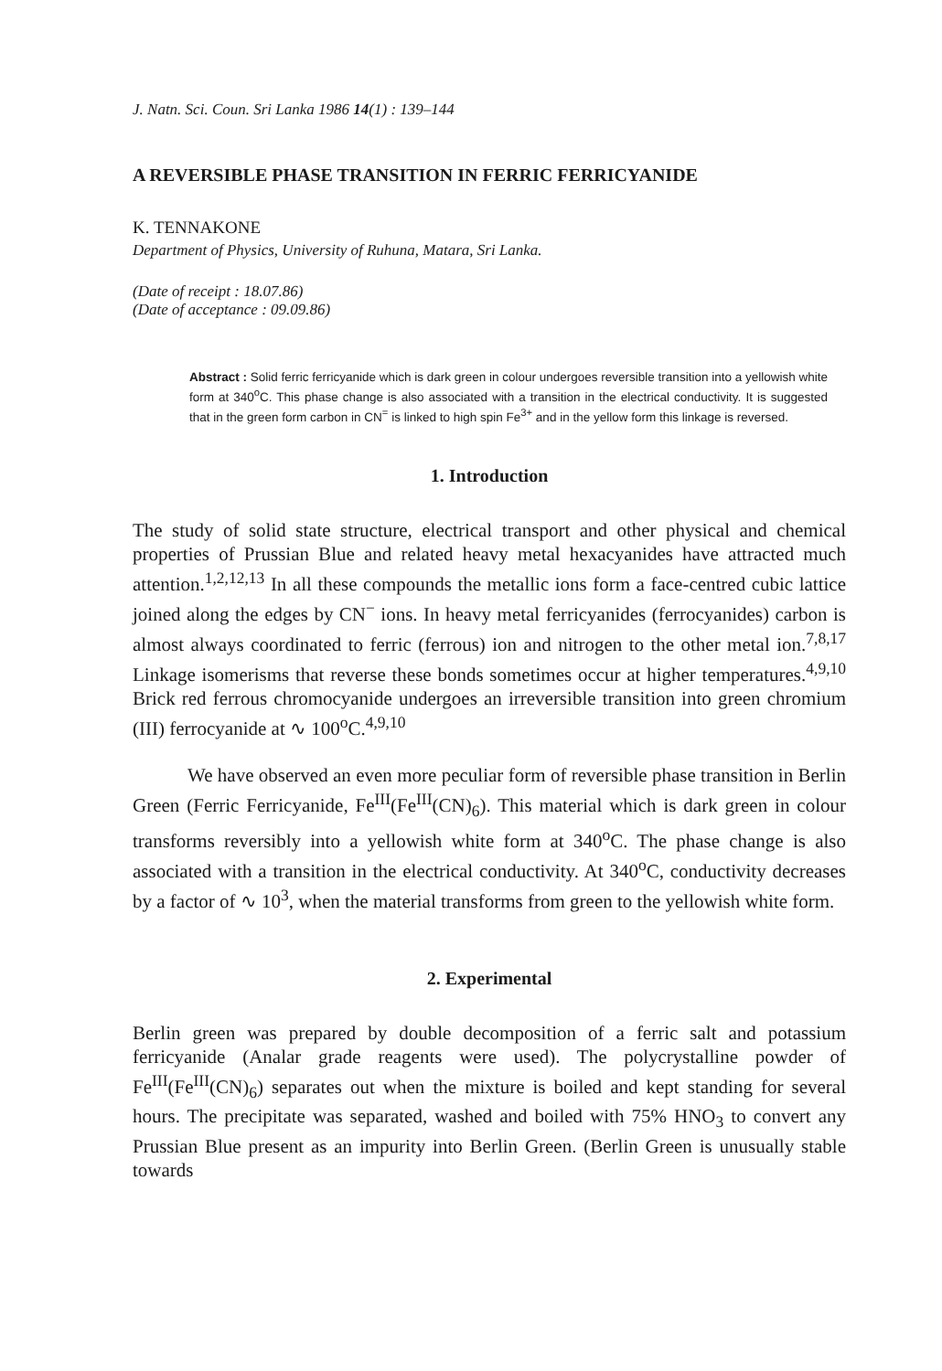J. Natn. Sci. Coun. Sri Lanka 1986 14(1) : 139–144
A REVERSIBLE PHASE TRANSITION IN FERRIC FERRICYANIDE
K. TENNAKONE
Department of Physics, University of Ruhuna, Matara, Sri Lanka.
(Date of receipt : 18.07.86)
(Date of acceptance : 09.09.86)
Abstract : Solid ferric ferricyanide which is dark green in colour undergoes reversible transition into a yellowish white form at 340<sup>o</sup>C. This phase change is also associated with a transition in the electrical conductivity. It is suggested that in the green form carbon in CN<sup>=</sup> is linked to high spin Fe<sup>3+</sup> and in the yellow form this linkage is reversed.
1. Introduction
The study of solid state structure, electrical transport and other physical and chemical properties of Prussian Blue and related heavy metal hexacyanides have attracted much attention.<sup>1,2,12,13</sup> In all these compounds the metallic ions form a face-centred cubic lattice joined along the edges by CN<sup>−</sup> ions. In heavy metal ferricyanides (ferrocyanides) carbon is almost always coordinated to ferric (ferrous) ion and nitrogen to the other metal ion.<sup>7,8,17</sup> Linkage isomerisms that reverse these bonds sometimes occur at higher temperatures.<sup>4,9,10</sup> Brick red ferrous chromocyanide undergoes an irreversible transition into green chromium (III) ferrocyanide at ∿ 100<sup>o</sup>C.<sup>4,9,10</sup>
We have observed an even more peculiar form of reversible phase transition in Berlin Green (Ferric Ferricyanide, Fe<sup>III</sup>(Fe<sup>III</sup>(CN)<sub>6</sub>). This material which is dark green in colour transforms reversibly into a yellowish white form at 340<sup>o</sup>C. The phase change is also associated with a transition in the electrical conductivity. At 340<sup>o</sup>C, conductivity decreases by a factor of ∿ 10<sup>3</sup>, when the material transforms from green to the yellowish white form.
2. Experimental
Berlin green was prepared by double decomposition of a ferric salt and potassium ferricyanide (Analar grade reagents were used). The polycrystalline powder of Fe<sup>III</sup>(Fe<sup>III</sup>(CN)<sub>6</sub>) separates out when the mixture is boiled and kept standing for several hours. The precipitate was separated, washed and boiled with 75% HNO<sub>3</sub> to convert any Prussian Blue present as an impurity into Berlin Green. (Berlin Green is unusually stable towards